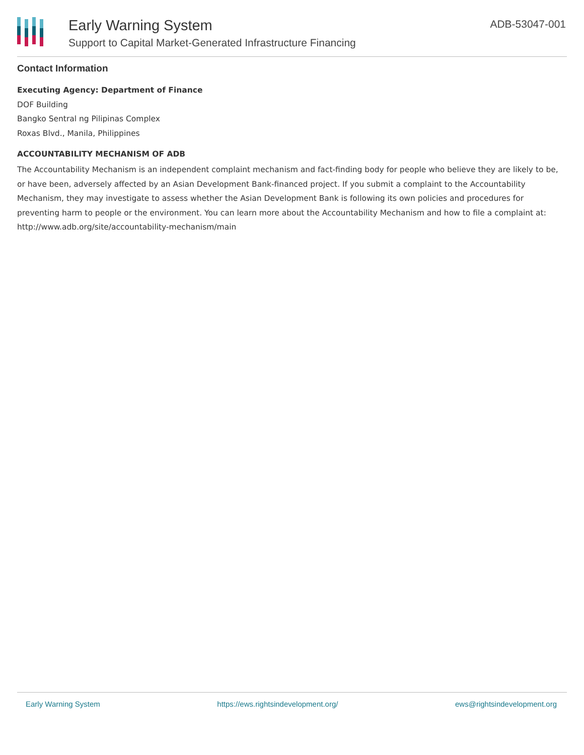Early Warning System
Support to Capital Market-Generated Infrastructure Financing
ADB-53047-001
Contact Information
Executing Agency: Department of Finance
DOF Building
Bangko Sentral ng Pilipinas Complex
Roxas Blvd., Manila, Philippines
ACCOUNTABILITY MECHANISM OF ADB
The Accountability Mechanism is an independent complaint mechanism and fact-finding body for people who believe they are likely to be, or have been, adversely affected by an Asian Development Bank-financed project. If you submit a complaint to the Accountability Mechanism, they may investigate to assess whether the Asian Development Bank is following its own policies and procedures for preventing harm to people or the environment. You can learn more about the Accountability Mechanism and how to file a complaint at: http://www.adb.org/site/accountability-mechanism/main
Early Warning System https://ews.rightsindevelopment.org/ ews@rightsindevelopment.org